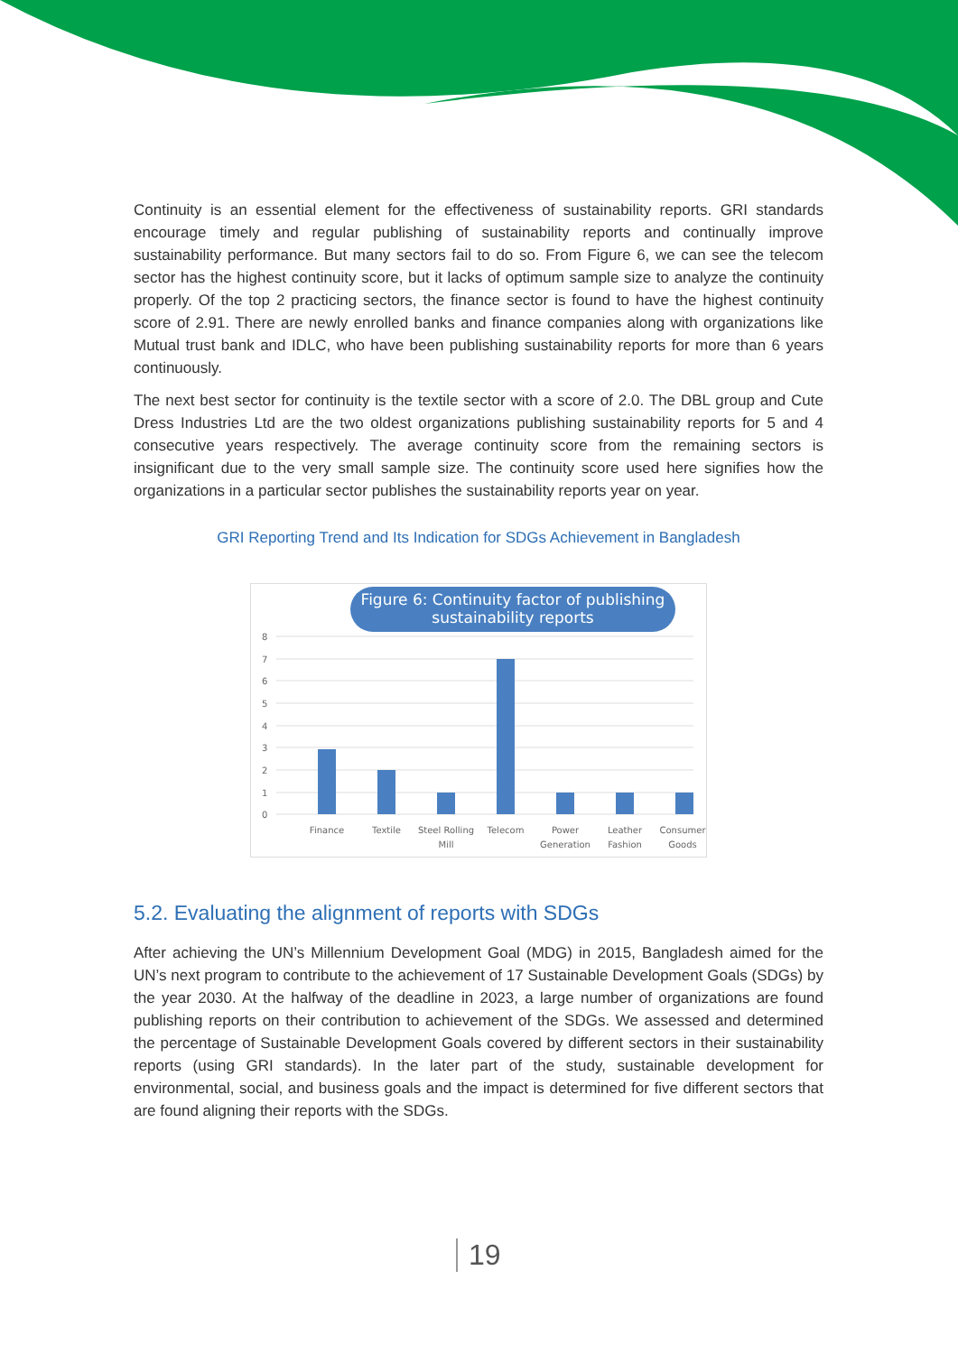Continuity is an essential element for the effectiveness of sustainability reports. GRI standards encourage timely and regular publishing of sustainability reports and continually improve sustainability performance. But many sectors fail to do so. From Figure 6, we can see the telecom sector has the highest continuity score, but it lacks of optimum sample size to analyze the continuity properly. Of the top 2 practicing sectors, the finance sector is found to have the highest continuity score of 2.91. There are newly enrolled banks and finance companies along with organizations like Mutual trust bank and IDLC, who have been publishing sustainability reports for more than 6 years continuously.
The next best sector for continuity is the textile sector with a score of 2.0. The DBL group and Cute Dress Industries Ltd are the two oldest organizations publishing sustainability reports for 5 and 4 consecutive years respectively. The average continuity score from the remaining sectors is insignificant due to the very small sample size. The continuity score used here signifies how the organizations in a particular sector publishes the sustainability reports year on year.
GRI Reporting Trend and Its Indication for SDGs Achievement in Bangladesh
Figure 6: Continuity factor of publishing
sustainability reports
8
7
6
5
4
3
2
1
0
Finance
Textile
Steel Rolling
Mill
Telecom
Power
Generation
Leather
Fashion
Consumer
Goods
5.2. Evaluating the alignment of reports with SDGs
After achieving the UN’s Millennium Development Goal (MDG) in 2015, Bangladesh aimed for the UN’s next program to contribute to the achievement of 17 Sustainable Development Goals (SDGs) by the year 2030. At the halfway of the deadline in 2023, a large number of organizations are found publishing reports on their contribution to achievement of the SDGs. We assessed and determined the percentage of Sustainable Development Goals covered by different sectors in their sustainability reports (using GRI standards). In the later part of the study, sustainable development for environmental, social, and business goals and the impact is determined for five different sectors that are found aligning their reports with the SDGs.
19